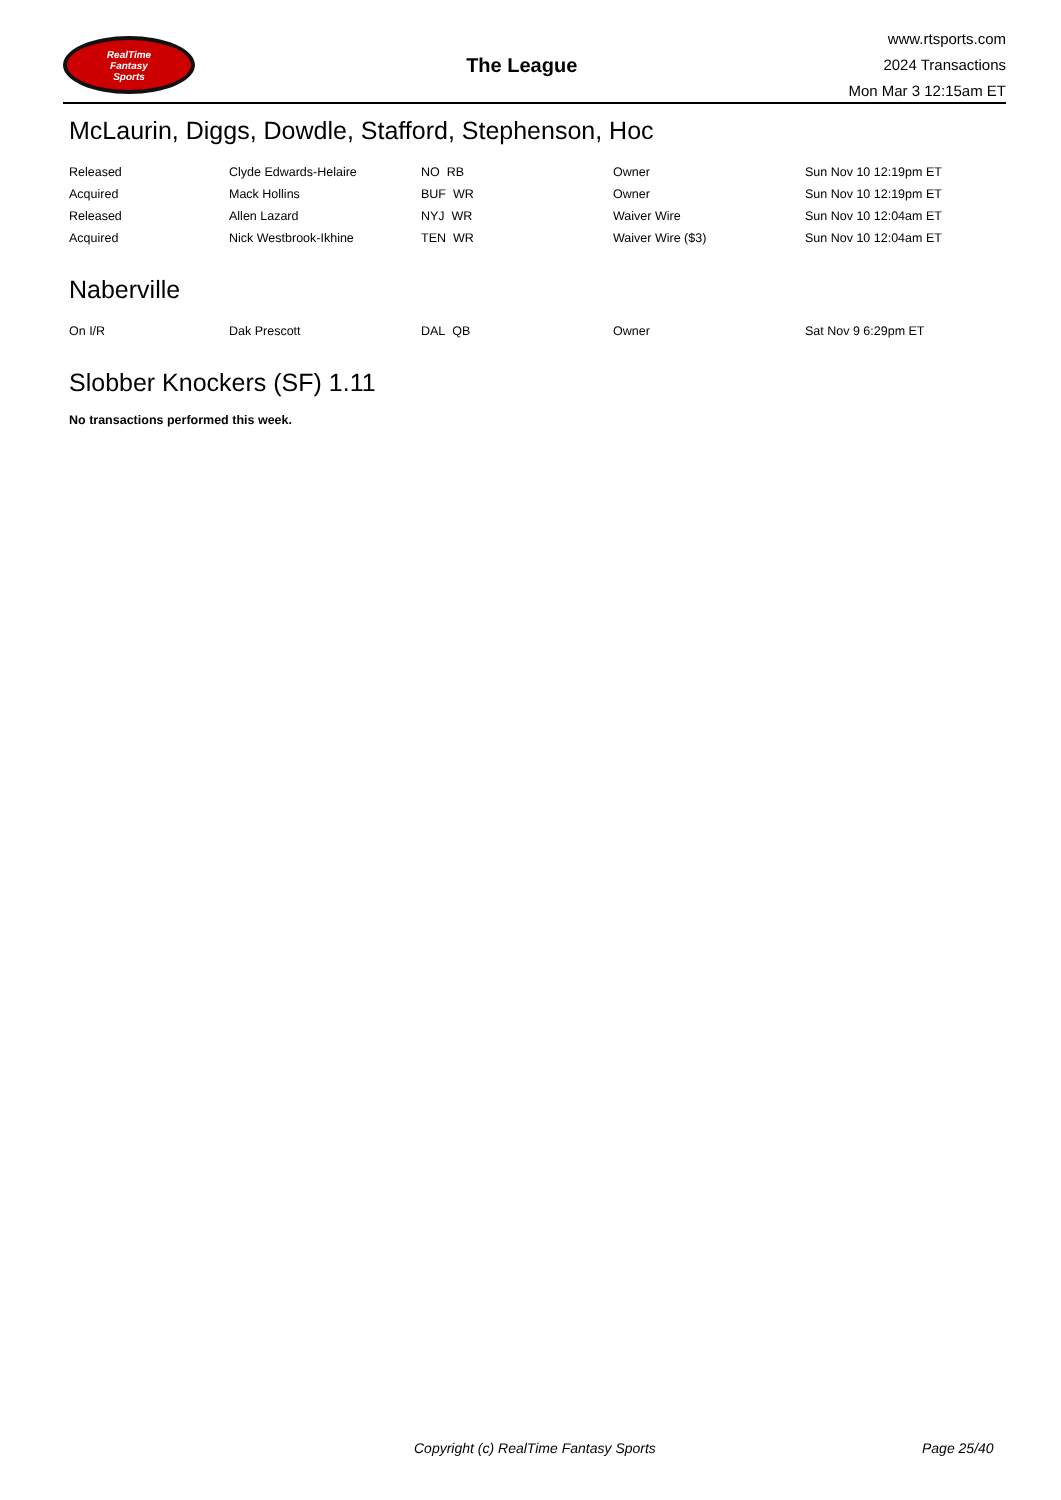RealTime
Fantasy
Sports
The League
www.rtsports.com
2024 Transactions
Mon Mar 3 12:15am ET
McLaurin, Diggs, Dowdle, Stafford, Stephenson, Hoc
| Released | Clyde Edwards-Helaire | NO RB | Owner | Sun Nov 10 12:19pm ET |
| Acquired | Mack Hollins | BUF WR | Owner | Sun Nov 10 12:19pm ET |
| Released | Allen Lazard | NYJ WR | Waiver Wire | Sun Nov 10 12:04am ET |
| Acquired | Nick Westbrook-Ikhine | TEN WR | Waiver Wire ($3) | Sun Nov 10 12:04am ET |
Naberville
| On I/R | Dak Prescott | DAL QB | Owner | Sat Nov 9 6:29pm ET |
Slobber Knockers (SF) 1.11
No transactions performed this week.
Copyright (c) RealTime Fantasy Sports Page 25/40